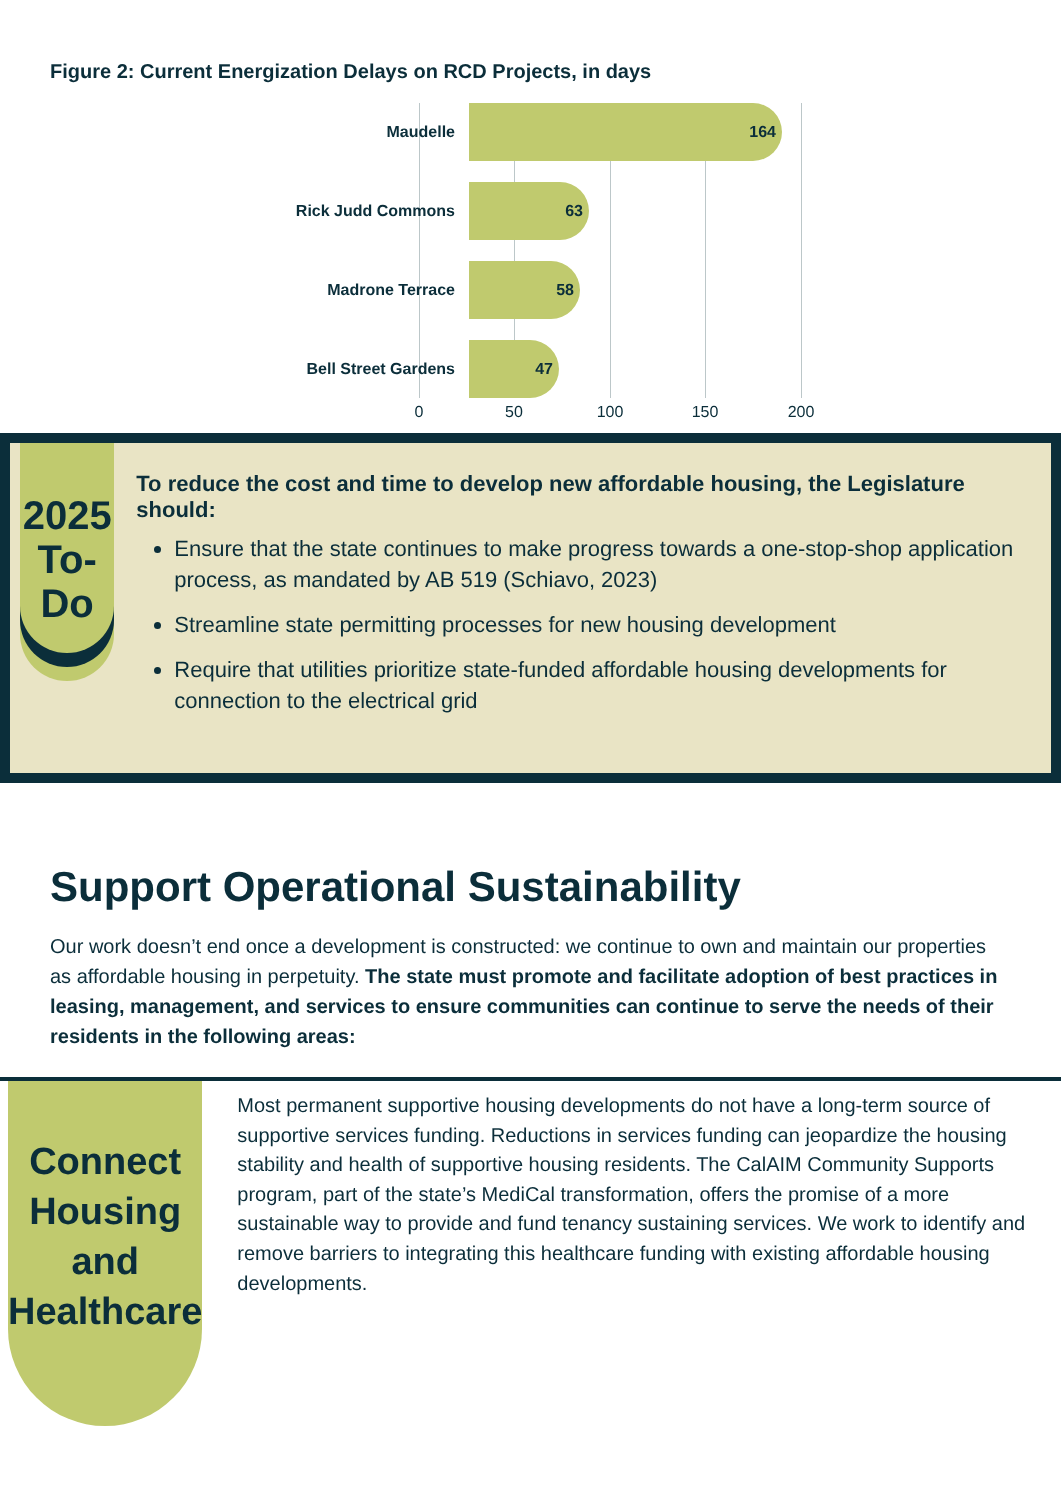Figure 2: Current Energization Delays on RCD Projects, in days
Maudelle
164
Rick Judd Commons
63
Madrone Terrace
58
Bell Street Gardens
47
0 50 100 150 200
2025
To-Do
To reduce the cost and time to develop new affordable housing, the Legislature should:
Ensure that the state continues to make progress towards a one-stop-shop application process, as mandated by AB 519 (Schiavo, 2023)
Streamline state permitting processes for new housing development
Require that utilities prioritize state-funded affordable housing developments for connection to the electrical grid
Support Operational Sustainability
Our work doesn’t end once a development is constructed: we continue to own and maintain our properties as affordable housing in perpetuity. The state must promote and facilitate adoption of best practices in leasing, management, and services to ensure communities can continue to serve the needs of their residents in the following areas:
Connect Housing and Healthcare
Most permanent supportive housing developments do not have a long-term source of supportive services funding. Reductions in services funding can jeopardize the housing stability and health of supportive housing residents. The CalAIM Community Supports program, part of the state’s MediCal transformation, offers the promise of a more sustainable way to provide and fund tenancy sustaining services. We work to identify and remove barriers to integrating this healthcare funding with existing affordable housing developments.